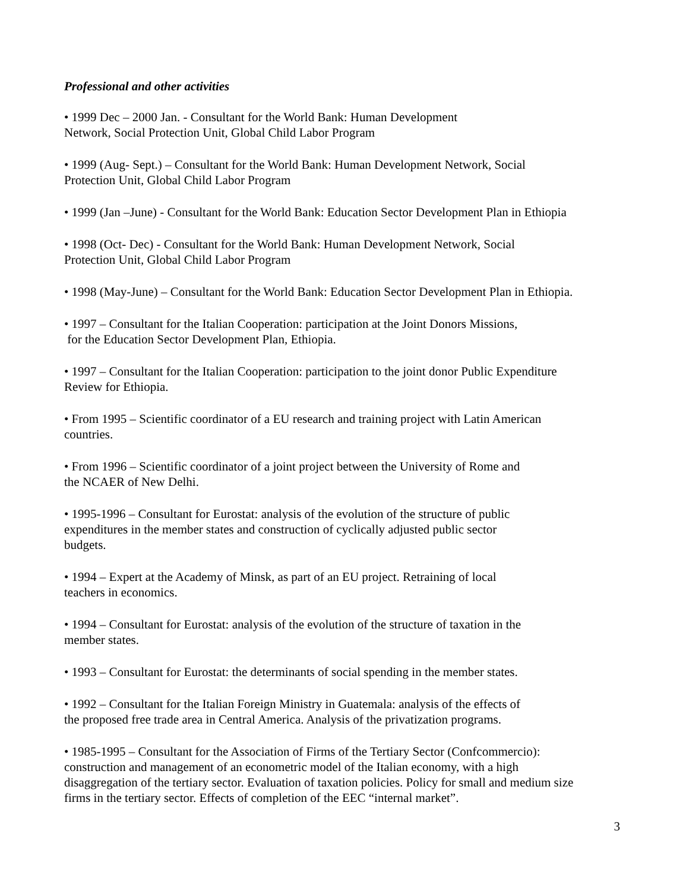Professional and other activities
• 1999 Dec – 2000 Jan. - Consultant for the World Bank: Human Development
Network, Social Protection Unit, Global Child Labor Program
• 1999 (Aug- Sept.) – Consultant for the World Bank: Human Development Network, Social
Protection Unit, Global Child Labor Program
• 1999 (Jan –June) - Consultant for the World Bank: Education Sector Development Plan in Ethiopia
• 1998 (Oct- Dec) - Consultant for the World Bank: Human Development Network, Social
Protection Unit, Global Child Labor Program
• 1998 (May-June) – Consultant for the World Bank: Education Sector Development Plan in Ethiopia.
• 1997 – Consultant for the Italian Cooperation: participation at the Joint Donors Missions,
for the Education Sector Development Plan, Ethiopia.
• 1997 – Consultant for the Italian Cooperation: participation to the joint donor Public Expenditure
Review for Ethiopia.
• From 1995 – Scientific coordinator of a EU research and training project with Latin American
countries.
• From 1996 – Scientific coordinator of a joint project between the University of Rome and
the NCAER of New Delhi.
• 1995-1996 – Consultant for Eurostat: analysis of the evolution of the structure of public
expenditures in the member states and construction of cyclically adjusted public sector
budgets.
• 1994 – Expert at the Academy of Minsk, as part of an EU project. Retraining of local
teachers in economics.
• 1994 – Consultant for Eurostat: analysis of the evolution of the structure of taxation in the
member states.
• 1993 – Consultant for Eurostat: the determinants of social spending in the member states.
• 1992 – Consultant for the Italian Foreign Ministry in Guatemala: analysis of the effects of
the proposed free trade area in Central America. Analysis of the privatization programs.
• 1985-1995 – Consultant for the Association of Firms of the Tertiary Sector (Confcommercio):
construction and management of an econometric model of the Italian economy, with a high
disaggregation of the tertiary sector. Evaluation of taxation policies. Policy for small and medium size
firms in the tertiary sector. Effects of completion of the EEC “internal market”.
3